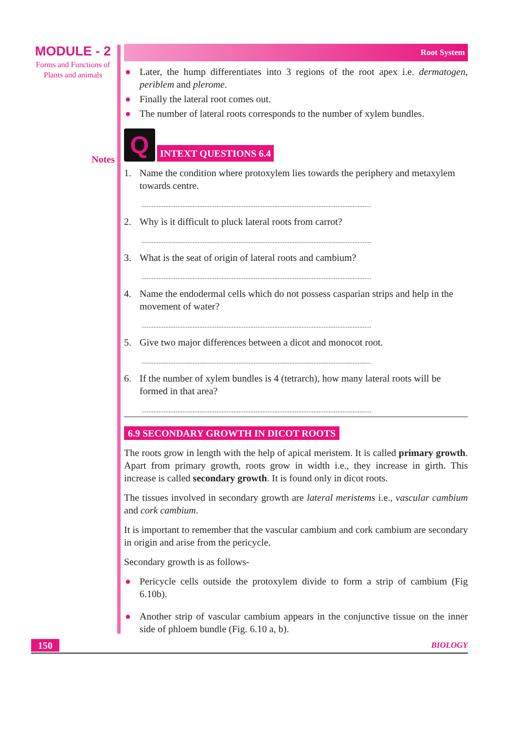MODULE - 2
Forms and Functions of Plants and animals
Notes
Root System
● Later, the hump differentiates into 3 regions of the root apex i.e. dermatogen, periblem and plerome.
● Finally the lateral root comes out.
● The number of lateral roots corresponds to the number of xylem bundles.
Q
INTEXT QUESTIONS 6.4
1. Name the condition where protoxylem lies towards the periphery and metaxylem towards centre.
.......................................................................................................................................
2. Why is it difficult to pluck lateral roots from carrot?
.......................................................................................................................................
3. What is the seat of origin of lateral roots and cambium?
.......................................................................................................................................
4. Name the endodermal cells which do not possess casparian strips and help in the movement of water?
.......................................................................................................................................
5. Give two major differences between a dicot and monocot root.
.......................................................................................................................................
6. If the number of xylem bundles is 4 (tetrarch), how many lateral roots will be formed in that area?
.......................................................................................................................................
6.9 SECONDARY GROWTH IN DICOT ROOTS
The roots grow in length with the help of apical meristem. It is called primary growth. Apart from primary growth, roots grow in width i.e., they increase in girth. This increase is called secondary growth. It is found only in dicot roots.
The tissues involved in secondary growth are lateral meristems i.e., vascular cambium and cork cambium.
It is important to remember that the vascular cambium and cork cambium are secondary in origin and arise from the pericycle.
Secondary growth is as follows-
● Pericycle cells outside the protoxylem divide to form a strip of cambium (Fig 6.10b).
● Another strip of vascular cambium appears in the conjunctive tissue on the inner side of phloem bundle (Fig. 6.10 a, b).
150
BIOLOGY